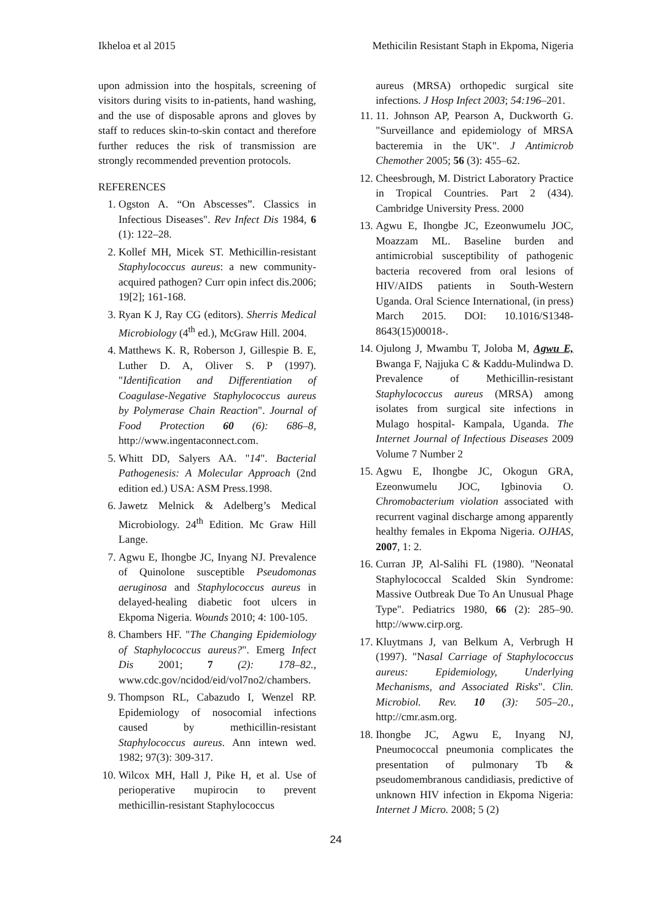Ikheloa et al 2015 Methicilin Resistant Staph in Ekpoma, Nigeria
upon admission into the hospitals, screening of visitors during visits to in-patients, hand washing, and the use of disposable aprons and gloves by staff to reduces skin-to-skin contact and therefore further reduces the risk of transmission are strongly recommended prevention protocols.
REFERENCES
1. Ogston A. “On Abscesses”. Classics in Infectious Diseases". Rev Infect Dis 1984, 6 (1): 122–28.
2. Kollef MH, Micek ST. Methicillin-resistant Staphylococcus aureus: a new community-acquired pathogen? Curr opin infect dis.2006; 19[2]; 161-168.
3. Ryan K J, Ray CG (editors). Sherris Medical Microbiology (4<sup>th</sup> ed.), McGraw Hill. 2004.
4. Matthews K. R, Roberson J, Gillespie B. E, Luther D. A, Oliver S. P (1997). "Identification and Differentiation of Coagulase-Negative Staphylococcus aureus by Polymerase Chain Reaction". Journal of Food Protection 60 (6): 686–8, http://www.ingentaconnect.com.
5. Whitt DD, Salyers AA. "14". Bacterial Pathogenesis: A Molecular Approach (2nd edition ed.) USA: ASM Press.1998.
6. Jawetz Melnick & Adelberg’s Medical Microbiology. 24<sup>th</sup> Edition. Mc Graw Hill Lange.
7. Agwu E, Ihongbe JC, Inyang NJ. Prevalence of Quinolone susceptible Pseudomonas aeruginosa and Staphylococcus aureus in delayed-healing diabetic foot ulcers in Ekpoma Nigeria. Wounds 2010; 4: 100-105.
8. Chambers HF. "The Changing Epidemiology of Staphylococcus aureus?". Emerg Infect Dis 2001; 7 (2): 178–82., www.cdc.gov/ncidod/eid/vol7no2/chambers.
9. Thompson RL, Cabazudo I, Wenzel RP. Epidemiology of nosocomial infections caused by methicillin-resistant Staphylococcus aureus. Ann intewn wed. 1982; 97(3): 309-317.
10. Wilcox MH, Hall J, Pike H, et al. Use of perioperative mupirocin to prevent methicillin-resistant Staphylococcus
aureus (MRSA) orthopedic surgical site infections. J Hosp Infect 2003; 54:196–201.
11. 11. Johnson AP, Pearson A, Duckworth G. "Surveillance and epidemiology of MRSA bacteremia in the UK". J Antimicrob Chemother 2005; 56 (3): 455–62.
12. Cheesbrough, M. District Laboratory Practice in Tropical Countries. Part 2 (434). Cambridge University Press. 2000
13. Agwu E, Ihongbe JC, Ezeonwumelu JOC, Moazzam ML. Baseline burden and antimicrobial susceptibility of pathogenic bacteria recovered from oral lesions of HIV/AIDS patients in South-Western Uganda. Oral Science International, (in press) March 2015. DOI: 10.1016/S1348-8643(15)00018-.
14. Ojulong J, Mwambu T, Joloba M, Agwu E, Bwanga F, Najjuka C & Kaddu-Mulindwa D. Prevalence of Methicillin-resistant Staphylococcus aureus (MRSA) among isolates from surgical site infections in Mulago hospital- Kampala, Uganda. The Internet Journal of Infectious Diseases 2009 Volume 7 Number 2
15. Agwu E, Ihongbe JC, Okogun GRA, Ezeonwumelu JOC, Igbinovia O. Chromobacterium violation associated with recurrent vaginal discharge among apparently healthy females in Ekpoma Nigeria. OJHAS, 2007, 1: 2.
16. Curran JP, Al-Salihi FL (1980). "Neonatal Staphylococcal Scalded Skin Syndrome: Massive Outbreak Due To An Unusual Phage Type". Pediatrics 1980, 66 (2): 285–90. http://www.cirp.org.
17. Kluytmans J, van Belkum A, Verbrugh H (1997). "Nasal Carriage of Staphylococcus aureus: Epidemiology, Underlying Mechanisms, and Associated Risks". Clin. Microbiol. Rev. 10 (3): 505–20., http://cmr.asm.org.
18. Ihongbe JC, Agwu E, Inyang NJ, Pneumococcal pneumonia complicates the presentation of pulmonary Tb & pseudomembranous candidiasis, predictive of unknown HIV infection in Ekpoma Nigeria: Internet J Micro. 2008; 5 (2)
24